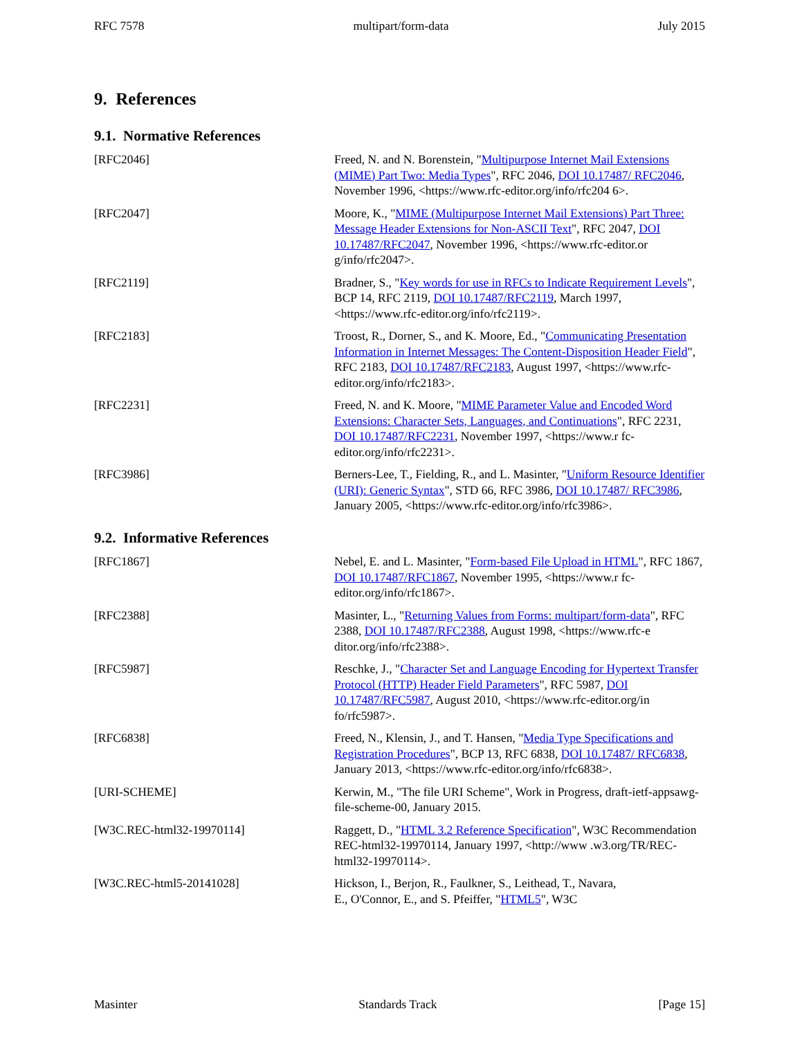RFC 7578 multipart/form-data July 2015
9. References
9.1. Normative References
[RFC2046] Freed, N. and N. Borenstein, "Multipurpose Internet Mail Extensions (MIME) Part Two: Media Types", RFC 2046, DOI 10.17487/ RFC2046, November 1996, <https://www.rfc-editor.org/info/rfc204 6>.
[RFC2047] Moore, K., "MIME (Multipurpose Internet Mail Extensions) Part Three: Message Header Extensions for Non-ASCII Text", RFC 2047, DOI 10.17487/RFC2047, November 1996, <https://www.rfc-editor.or g/info/rfc2047>.
[RFC2119] Bradner, S., "Key words for use in RFCs to Indicate Requirement Levels", BCP 14, RFC 2119, DOI 10.17487/RFC2119, March 1997, <https://www.rfc-editor.org/info/rfc2119>.
[RFC2183] Troost, R., Dorner, S., and K. Moore, Ed., "Communicating Presentation Information in Internet Messages: The Content-Disposition Header Field", RFC 2183, DOI 10.17487/RFC2183, August 1997, <https://www.rfc-editor.org/info/rfc2183>.
[RFC2231] Freed, N. and K. Moore, "MIME Parameter Value and Encoded Word Extensions: Character Sets, Languages, and Continuations", RFC 2231, DOI 10.17487/RFC2231, November 1997, <https://www.r fc-editor.org/info/rfc2231>.
[RFC3986] Berners-Lee, T., Fielding, R., and L. Masinter, "Uniform Resource Identifier (URI): Generic Syntax", STD 66, RFC 3986, DOI 10.17487/ RFC3986, January 2005, <https://www.rfc-editor.org/info/rfc3986>.
9.2. Informative References
[RFC1867] Nebel, E. and L. Masinter, "Form-based File Upload in HTML", RFC 1867, DOI 10.17487/RFC1867, November 1995, <https://www.r fc-editor.org/info/rfc1867>.
[RFC2388] Masinter, L., "Returning Values from Forms: multipart/form-data", RFC 2388, DOI 10.17487/RFC2388, August 1998, <https://www.rfc-e ditor.org/info/rfc2388>.
[RFC5987] Reschke, J., "Character Set and Language Encoding for Hypertext Transfer Protocol (HTTP) Header Field Parameters", RFC 5987, DOI 10.17487/RFC5987, August 2010, <https://www.rfc-editor.org/in fo/rfc5987>.
[RFC6838] Freed, N., Klensin, J., and T. Hansen, "Media Type Specifications and Registration Procedures", BCP 13, RFC 6838, DOI 10.17487/ RFC6838, January 2013, <https://www.rfc-editor.org/info/rfc6838>.
[URI-SCHEME] Kerwin, M., "The file URI Scheme", Work in Progress, draft-ietf-appsawg-file-scheme-00, January 2015.
[W3C.REC-html32-19970114] Raggett, D., "HTML 3.2 Reference Specification", W3C Recommendation REC-html32-19970114, January 1997, <http://www .w3.org/TR/REC-html32-19970114>.
[W3C.REC-html5-20141028] Hickson, I., Berjon, R., Faulkner, S., Leithead, T., Navara,
E., O'Connor, E., and S. Pfeiffer, "HTML5", W3C
Masinter Standards Track [Page 15]